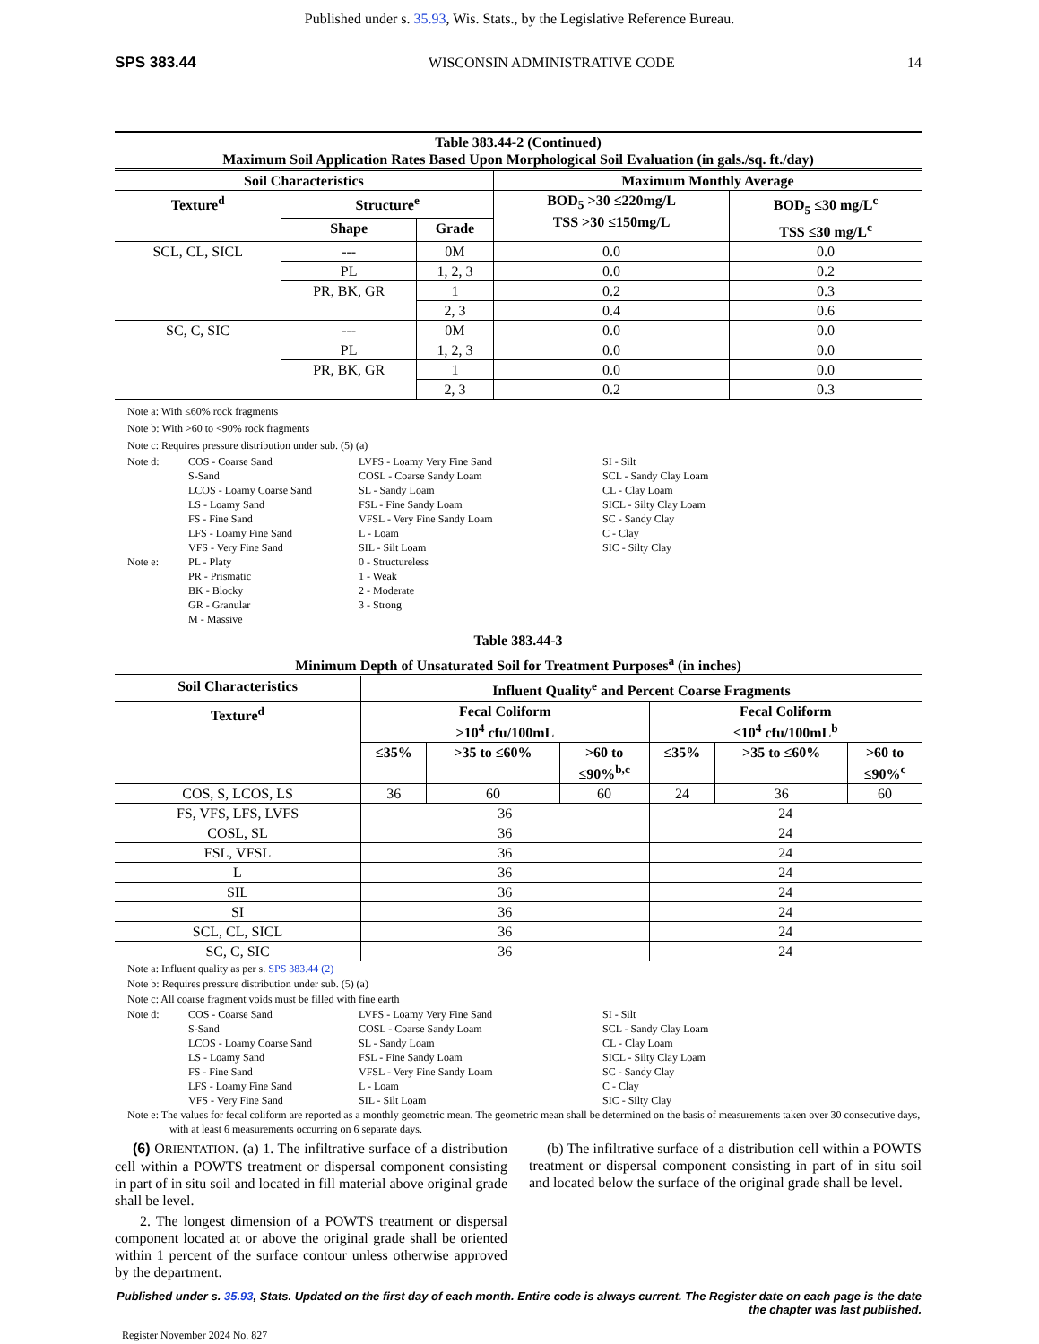Published under s. 35.93, Wis. Stats., by the Legislative Reference Bureau.
SPS 383.44 WISCONSIN ADMINISTRATIVE CODE 14
| Table 383.44-2 (Continued) Maximum Soil Application Rates Based Upon Morphological Soil Evaluation (in gals./sq. ft./day) | | | | |
| --- | --- | --- | --- | --- |
| Soil Characteristics | | | Maximum Monthly Average | |
| Texture<sup>d</sup> | Structure<sup>e</sup> | | BOD<sub>5</sub> >30 ≤220mg/L TSS >30 ≤150mg/L | BOD<sub>5</sub> ≤30 mg/L<sup>c</sup> TSS ≤30 mg/L<sup>c</sup> |
| | Shape | Grade | | |
| SCL, CL, SICL | --- | 0M | 0.0 | 0.0 |
| | PL | 1, 2, 3 | 0.0 | 0.2 |
| | PR, BK, GR | 1 | 0.2 | 0.3 |
| | | 2, 3 | 0.4 | 0.6 |
| SC, C, SIC | --- | 0M | 0.0 | 0.0 |
| | PL | 1, 2, 3 | 0.0 | 0.0 |
| | PR, BK, GR | 1 | 0.0 | 0.0 |
| | | 2, 3 | 0.2 | 0.3 |
Note a: With ≤60% rock fragments
Note b: With >60 to <90% rock fragments
Note c: Requires pressure distribution under sub. (5) (a)
Note d:
COS - Coarse Sand
S-Sand
LCOS - Loamy Coarse Sand
LS - Loamy Sand
FS - Fine Sand
LFS - Loamy Fine Sand
VFS - Very Fine Sand
LVFS - Loamy Very Fine Sand
COSL - Coarse Sandy Loam
SL - Sandy Loam
FSL - Fine Sandy Loam
VFSL - Very Fine Sandy Loam
L - Loam
SIL - Silt Loam
SI - Silt
SCL - Sandy Clay Loam
CL - Clay Loam
SICL - Silty Clay Loam
SC - Sandy Clay
C - Clay
SIC - Silty Clay
Note e:
PL - Platy
PR - Prismatic
BK - Blocky
GR - Granular
M - Massive
0 - Structureless
1 - Weak
2 - Moderate
3 - Strong
Table 383.44-3
Minimum Depth of Unsaturated Soil for Treatment Purposes<sup>a</sup> (in inches)
| Soil Characteristics | Influent Quality<sup>e</sup> and Percent Coarse Fragments | | | | | |
| --- | --- | --- | --- | --- | --- | --- |
| Texture<sup>d</sup> | Fecal Coliform >10<sup>4</sup> cfu/100mL | | | Fecal Coliform ≤10<sup>4</sup> cfu/100mL<sup>b</sup> | | |
| | ≤35% | >35 to ≤60% | >60 to ≤90%<sup>b,c</sup> | ≤35% | >35 to ≤60% | >60 to ≤90%<sup>c</sup> |
| COS, S, LCOS, LS | 36 | 60 | 60 | 24 | 36 | 60 |
| FS, VFS, LFS, LVFS | 36 | | | 24 | | |
| COSL, SL | 36 | | | 24 | | |
| FSL, VFSL | 36 | | | 24 | | |
| L | 36 | | | 24 | | |
| SIL | 36 | | | 24 | | |
| SI | 36 | | | 24 | | |
| SCL, CL, SICL | 36 | | | 24 | | |
| SC, C, SIC | 36 | | | 24 | | |
Note a: Influent quality as per s. SPS 383.44 (2)
Note b: Requires pressure distribution under sub. (5) (a)
Note c: All coarse fragment voids must be filled with fine earth
Note d:
COS - Coarse Sand
S-Sand
LCOS - Loamy Coarse Sand
LS - Loamy Sand
FS - Fine Sand
LFS - Loamy Fine Sand
VFS - Very Fine Sand
LVFS - Loamy Very Fine Sand
COSL - Coarse Sandy Loam
SL - Sandy Loam
FSL - Fine Sandy Loam
VFSL - Very Fine Sandy Loam
L - Loam
SIL - Silt Loam
SI - Silt
SCL - Sandy Clay Loam
CL - Clay Loam
SICL - Silty Clay Loam
SC - Sandy Clay
C - Clay
SIC - Silty Clay
Note e: The values for fecal coliform are reported as a monthly geometric mean. The geometric mean shall be determined on the basis of measurements taken over 30 consecutive days, with at least 6 measurements occurring on 6 separate days.
(6) ORIENTATION. (a) 1. The infiltrative surface of a distribution cell within a POWTS treatment or dispersal component consisting in part of in situ soil and located in fill material above original grade shall be level.
2. The longest dimension of a POWTS treatment or dispersal component located at or above the original grade shall be oriented within 1 percent of the surface contour unless otherwise approved by the department.
(b) The infiltrative surface of a distribution cell within a POWTS treatment or dispersal component consisting in part of in situ soil and located below the surface of the original grade shall be level.
Published under s. 35.93, Stats. Updated on the first day of each month. Entire code is always current. The Register date on each page is the date the chapter was last published.
Register November 2024 No. 827